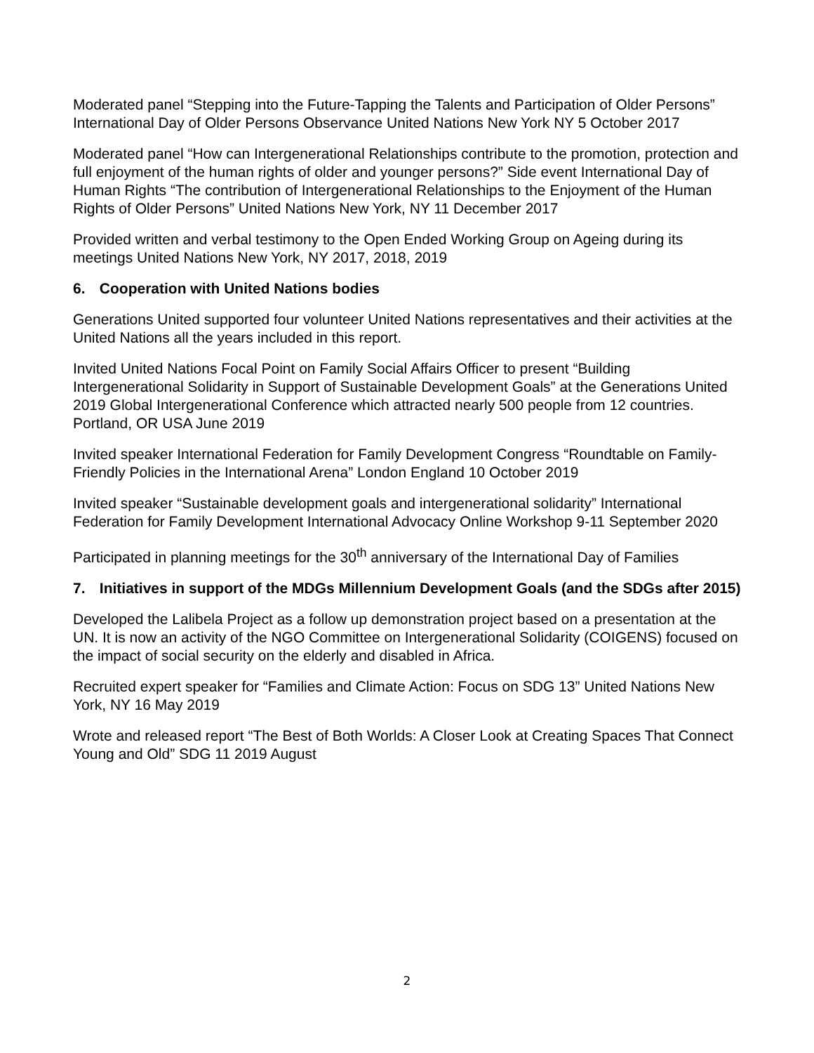Moderated panel “Stepping into the Future-Tapping the Talents and Participation of Older Persons” International Day of Older Persons Observance United Nations New York NY 5 October 2017
Moderated panel “How can Intergenerational Relationships contribute to the promotion, protection and full enjoyment of the human rights of older and younger persons?” Side event International Day of Human Rights “The contribution of Intergenerational Relationships to the Enjoyment of the Human Rights of Older Persons” United Nations New York, NY 11 December 2017
Provided written and verbal testimony to the Open Ended Working Group on Ageing during its meetings United Nations New York, NY 2017, 2018, 2019
6. Cooperation with United Nations bodies
Generations United supported four volunteer United Nations representatives and their activities at the United Nations all the years included in this report.
Invited United Nations Focal Point on Family Social Affairs Officer to present “Building Intergenerational Solidarity in Support of Sustainable Development Goals” at the Generations United 2019 Global Intergenerational Conference which attracted nearly 500 people from 12 countries. Portland, OR USA June 2019
Invited speaker International Federation for Family Development Congress “Roundtable on Family-Friendly Policies in the International Arena” London England 10 October 2019
Invited speaker “Sustainable development goals and intergenerational solidarity” International Federation for Family Development International Advocacy Online Workshop 9-11 September 2020
Participated in planning meetings for the 30<sup>th</sup> anniversary of the International Day of Families
7. Initiatives in support of the MDGs Millennium Development Goals (and the SDGs after 2015)
Developed the Lalibela Project as a follow up demonstration project based on a presentation at the UN. It is now an activity of the NGO Committee on Intergenerational Solidarity (COIGENS) focused on the impact of social security on the elderly and disabled in Africa.
Recruited expert speaker for “Families and Climate Action: Focus on SDG 13” United Nations New York, NY 16 May 2019
Wrote and released report “The Best of Both Worlds: A Closer Look at Creating Spaces That Connect Young and Old” SDG 11 2019 August
2